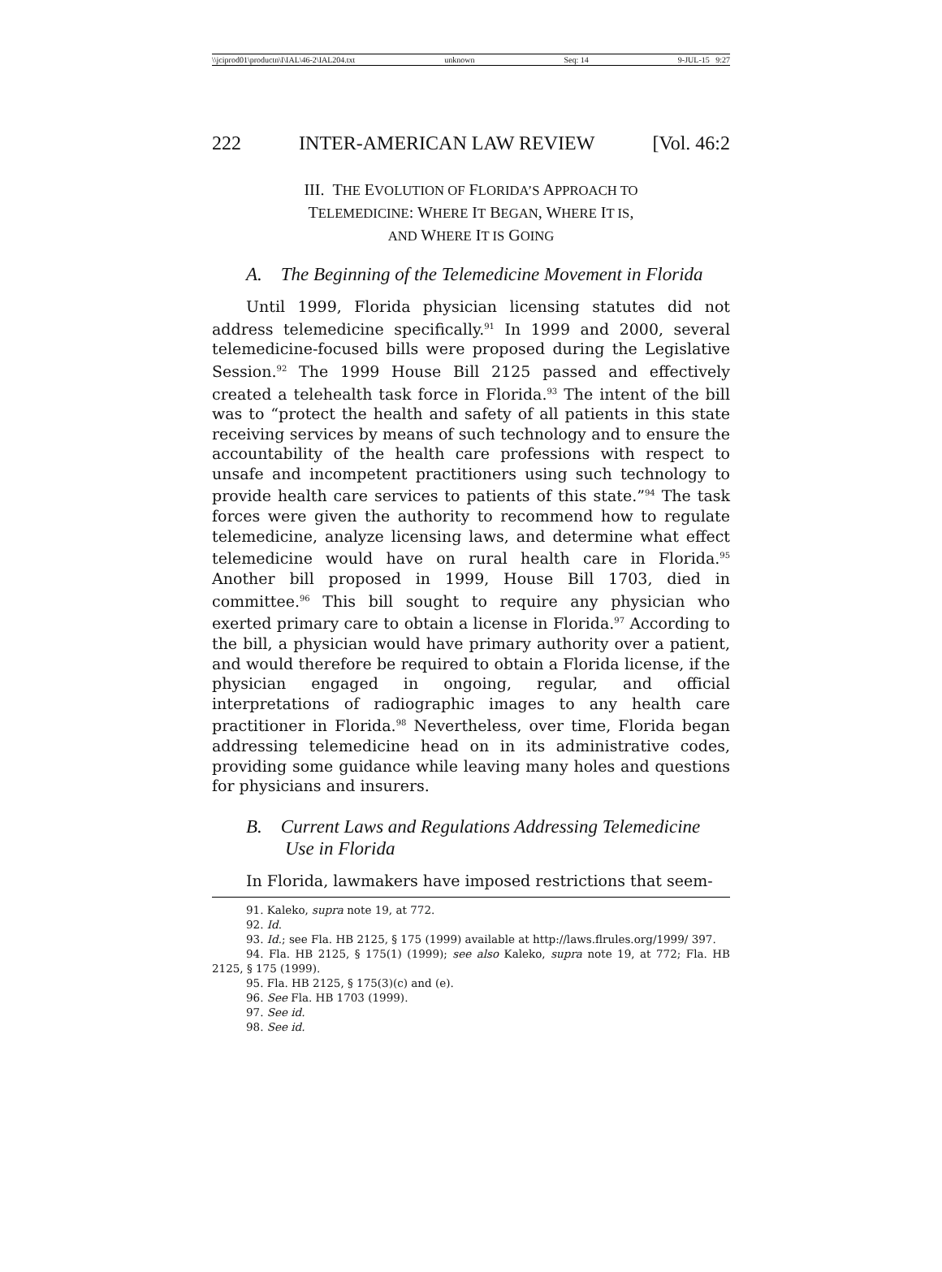\\jciprod01\productn\I\IAL\46-2\IAL204.txt unknown Seq: 14 9-JUL-15 9:27
222 INTER-AMERICAN LAW REVIEW [Vol. 46:2
III. THE EVOLUTION OF FLORIDA’S APPROACH TO
TELEMEDICINE: WHERE IT BEGAN, WHERE IT IS,
AND WHERE IT IS GOING
A. The Beginning of the Telemedicine Movement in Florida
Until 1999, Florida physician licensing statutes did not address telemedicine specifically.<sup>91</sup> In 1999 and 2000, several telemedicine-focused bills were proposed during the Legislative Session.<sup>92</sup> The 1999 House Bill 2125 passed and effectively created a telehealth task force in Florida.<sup>93</sup> The intent of the bill was to “protect the health and safety of all patients in this state receiving services by means of such technology and to ensure the accountability of the health care professions with respect to unsafe and incompetent practitioners using such technology to provide health care services to patients of this state.”<sup>94</sup> The task forces were given the authority to recommend how to regulate telemedicine, analyze licensing laws, and determine what effect telemedicine would have on rural health care in Florida.<sup>95</sup> Another bill proposed in 1999, House Bill 1703, died in committee.<sup>96</sup> This bill sought to require any physician who exerted primary care to obtain a license in Florida.<sup>97</sup> According to the bill, a physician would have primary authority over a patient, and would therefore be required to obtain a Florida license, if the physician engaged in ongoing, regular, and official interpretations of radiographic images to any health care practitioner in Florida.<sup>98</sup> Nevertheless, over time, Florida began addressing telemedicine head on in its administrative codes, providing some guidance while leaving many holes and questions for physicians and insurers.
B. Current Laws and Regulations Addressing Telemedicine Use in Florida
In Florida, lawmakers have imposed restrictions that seem-
91. Kaleko, supra note 19, at 772.
92. Id.
93. Id.; see Fla. HB 2125, § 175 (1999) available at http://laws.flrules.org/1999/ 397.
94. Fla. HB 2125, § 175(1) (1999); see also Kaleko, supra note 19, at 772; Fla. HB 2125, § 175 (1999).
95. Fla. HB 2125, § 175(3)(c) and (e).
96. See Fla. HB 1703 (1999).
97. See id.
98. See id.